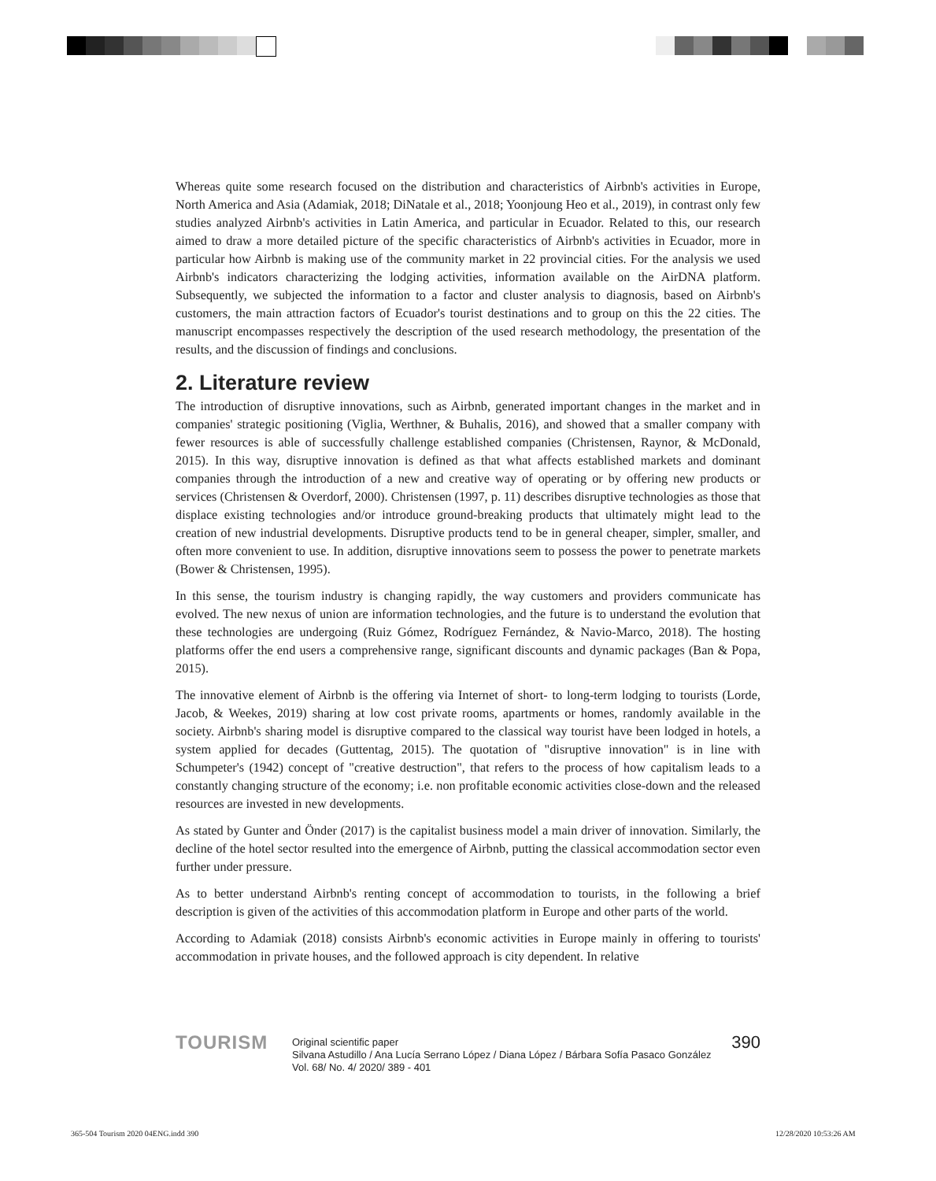Whereas quite some research focused on the distribution and characteristics of Airbnb's activities in Europe, North America and Asia (Adamiak, 2018; DiNatale et al., 2018; Yoonjoung Heo et al., 2019), in contrast only few studies analyzed Airbnb's activities in Latin America, and particular in Ecuador. Related to this, our research aimed to draw a more detailed picture of the specific characteristics of Airbnb's activities in Ecuador, more in particular how Airbnb is making use of the community market in 22 provincial cities. For the analysis we used Airbnb's indicators characterizing the lodging activities, information available on the AirDNA platform. Subsequently, we subjected the information to a factor and cluster analysis to diagnosis, based on Airbnb's customers, the main attraction factors of Ecuador's tourist destinations and to group on this the 22 cities. The manuscript encompasses respectively the description of the used research methodology, the presentation of the results, and the discussion of findings and conclusions.
2. Literature review
The introduction of disruptive innovations, such as Airbnb, generated important changes in the market and in companies' strategic positioning (Viglia, Werthner, & Buhalis, 2016), and showed that a smaller company with fewer resources is able of successfully challenge established companies (Christensen, Raynor, & McDonald, 2015). In this way, disruptive innovation is defined as that what affects established markets and dominant companies through the introduction of a new and creative way of operating or by offering new products or services (Christensen & Overdorf, 2000). Christensen (1997, p. 11) describes disruptive technologies as those that displace existing technologies and/or introduce ground-breaking products that ultimately might lead to the creation of new industrial developments. Disruptive products tend to be in general cheaper, simpler, smaller, and often more convenient to use. In addition, disruptive innovations seem to possess the power to penetrate markets (Bower & Christensen, 1995).
In this sense, the tourism industry is changing rapidly, the way customers and providers communicate has evolved. The new nexus of union are information technologies, and the future is to understand the evolution that these technologies are undergoing (Ruiz Gómez, Rodríguez Fernández, & Navio-Marco, 2018). The hosting platforms offer the end users a comprehensive range, significant discounts and dynamic packages (Ban & Popa, 2015).
The innovative element of Airbnb is the offering via Internet of short- to long-term lodging to tourists (Lorde, Jacob, & Weekes, 2019) sharing at low cost private rooms, apartments or homes, randomly available in the society. Airbnb's sharing model is disruptive compared to the classical way tourist have been lodged in hotels, a system applied for decades (Guttentag, 2015). The quotation of "disruptive innovation" is in line with Schumpeter's (1942) concept of "creative destruction", that refers to the process of how capitalism leads to a constantly changing structure of the economy; i.e. non profitable economic activities close-down and the released resources are invested in new developments.
As stated by Gunter and Önder (2017) is the capitalist business model a main driver of innovation. Similarly, the decline of the hotel sector resulted into the emergence of Airbnb, putting the classical accommodation sector even further under pressure.
As to better understand Airbnb's renting concept of accommodation to tourists, in the following a brief description is given of the activities of this accommodation platform in Europe and other parts of the world.
According to Adamiak (2018) consists Airbnb's economic activities in Europe mainly in offering to tourists' accommodation in private houses, and the followed approach is city dependent. In relative
TOURISM
Original scientific paper
Silvana Astudillo / Ana Lucía Serrano López / Diana López / Bárbara Sofía Pasaco González
Vol. 68/ No. 4/ 2020/ 389 - 401
390
365-504 Tourism 2020 04ENG.indd 390
12/28/2020 10:53:26 AM